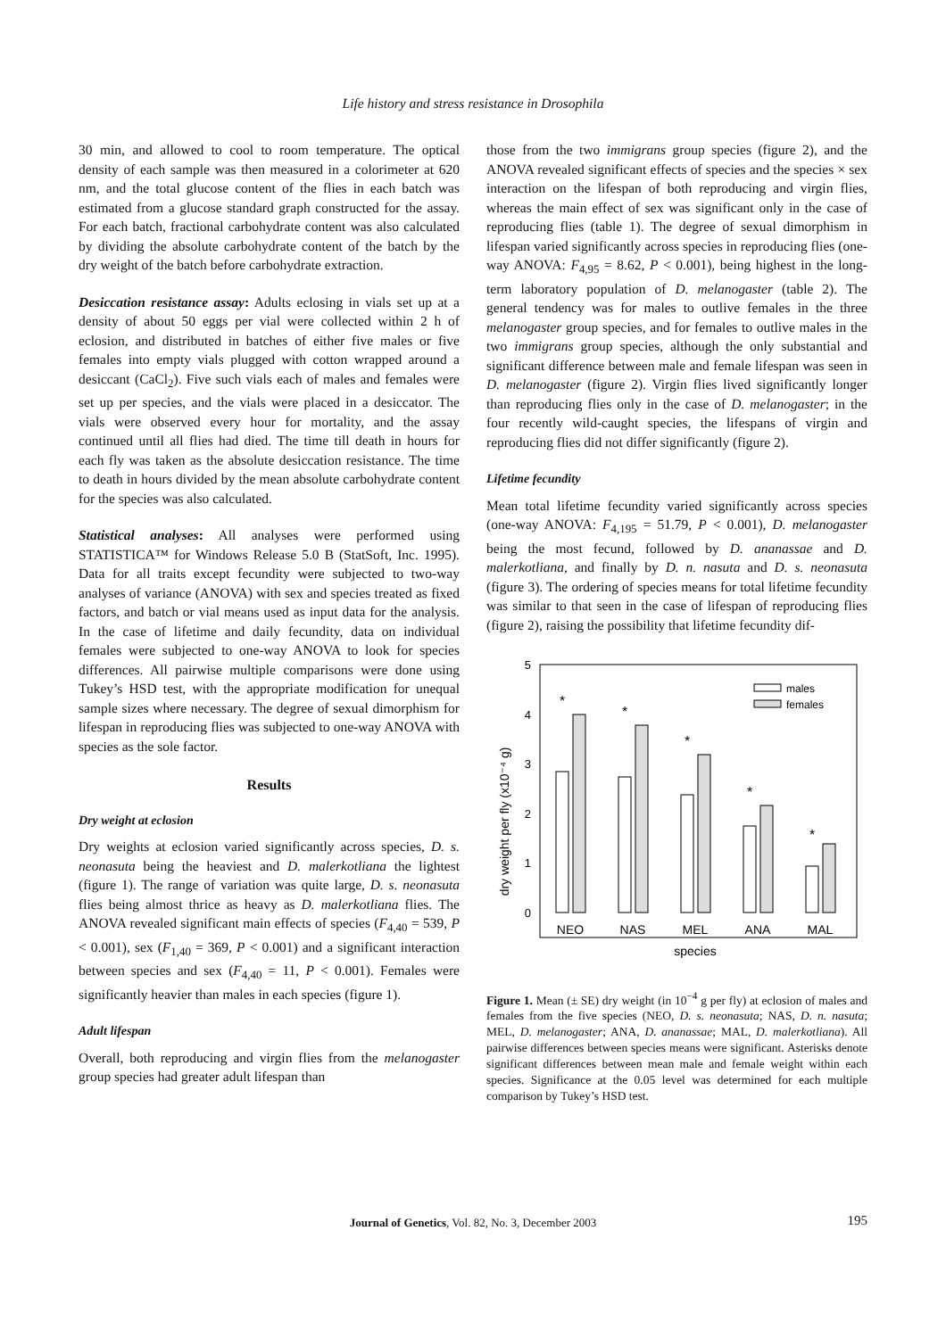Life history and stress resistance in Drosophila
30 min, and allowed to cool to room temperature. The optical density of each sample was then measured in a colorimeter at 620 nm, and the total glucose content of the flies in each batch was estimated from a glucose standard graph constructed for the assay. For each batch, fractional carbohydrate content was also calculated by dividing the absolute carbohydrate content of the batch by the dry weight of the batch before carbohydrate extraction.
Desiccation resistance assay: Adults eclosing in vials set up at a density of about 50 eggs per vial were collected within 2 h of eclosion, and distributed in batches of either five males or five females into empty vials plugged with cotton wrapped around a desiccant (CaCl<sub>2</sub>). Five such vials each of males and females were set up per species, and the vials were placed in a desiccator. The vials were observed every hour for mortality, and the assay continued until all flies had died. The time till death in hours for each fly was taken as the absolute desiccation resistance. The time to death in hours divided by the mean absolute carbohydrate content for the species was also calculated.
Statistical analyses: All analyses were performed using STATISTICA™ for Windows Release 5.0 B (StatSoft, Inc. 1995). Data for all traits except fecundity were subjected to two-way analyses of variance (ANOVA) with sex and species treated as fixed factors, and batch or vial means used as input data for the analysis. In the case of lifetime and daily fecundity, data on individual females were subjected to one-way ANOVA to look for species differences. All pairwise multiple comparisons were done using Tukey’s HSD test, with the appropriate modification for unequal sample sizes where necessary. The degree of sexual dimorphism for lifespan in reproducing flies was subjected to one-way ANOVA with species as the sole factor.
Results
Dry weight at eclosion
Dry weights at eclosion varied significantly across species, D. s. neonasuta being the heaviest and D. malerkotliana the lightest (figure 1). The range of variation was quite large, D. s. neonasuta flies being almost thrice as heavy as D. malerkotliana flies. The ANOVA revealed significant main effects of species (F<sub>4,40</sub> = 539, P < 0.001), sex (F<sub>1,40</sub> = 369, P < 0.001) and a significant interaction between species and sex (F<sub>4,40</sub> = 11, P < 0.001). Females were significantly heavier than males in each species (figure 1).
Adult lifespan
Overall, both reproducing and virgin flies from the melanogaster group species had greater adult lifespan than
those from the two immigrans group species (figure 2), and the ANOVA revealed significant effects of species and the species × sex interaction on the lifespan of both reproducing and virgin flies, whereas the main effect of sex was significant only in the case of reproducing flies (table 1). The degree of sexual dimorphism in lifespan varied significantly across species in reproducing flies (one-way ANOVA: F<sub>4,95</sub> = 8.62, P < 0.001), being highest in the long-term laboratory population of D. melanogaster (table 2). The general tendency was for males to outlive females in the three melanogaster group species, and for females to outlive males in the two immigrans group species, although the only substantial and significant difference between male and female lifespan was seen in D. melanogaster (figure 2). Virgin flies lived significantly longer than reproducing flies only in the case of D. melanogaster; in the four recently wild-caught species, the lifespans of virgin and reproducing flies did not differ significantly (figure 2).
Lifetime fecundity
Mean total lifetime fecundity varied significantly across species (one-way ANOVA: F<sub>4,195</sub> = 51.79, P < 0.001), D. melanogaster being the most fecund, followed by D. ananassae and D. malerkotliana, and finally by D. n. nasuta and D. s. neonasuta (figure 3). The ordering of species means for total lifetime fecundity was similar to that seen in the case of lifespan of reproducing flies (figure 2), raising the possibility that lifetime fecundity dif-
5
4
3
2
1
0
dry weight per fly (x10⁻⁴ g)
males
females
*
*
*
*
*
NEO
NAS
MEL
ANA
MAL
species
Figure 1. Mean (± SE) dry weight (in 10<sup>−4</sup> g per fly) at eclosion of males and females from the five species (NEO, D. s. neonasuta; NAS, D. n. nasuta; MEL, D. melanogaster; ANA, D. ananassae; MAL, D. malerkotliana). All pairwise differences between species means were significant. Asterisks denote significant differences between mean male and female weight within each species. Significance at the 0.05 level was determined for each multiple comparison by Tukey’s HSD test.
Journal of Genetics, Vol. 82, No. 3, December 2003 195